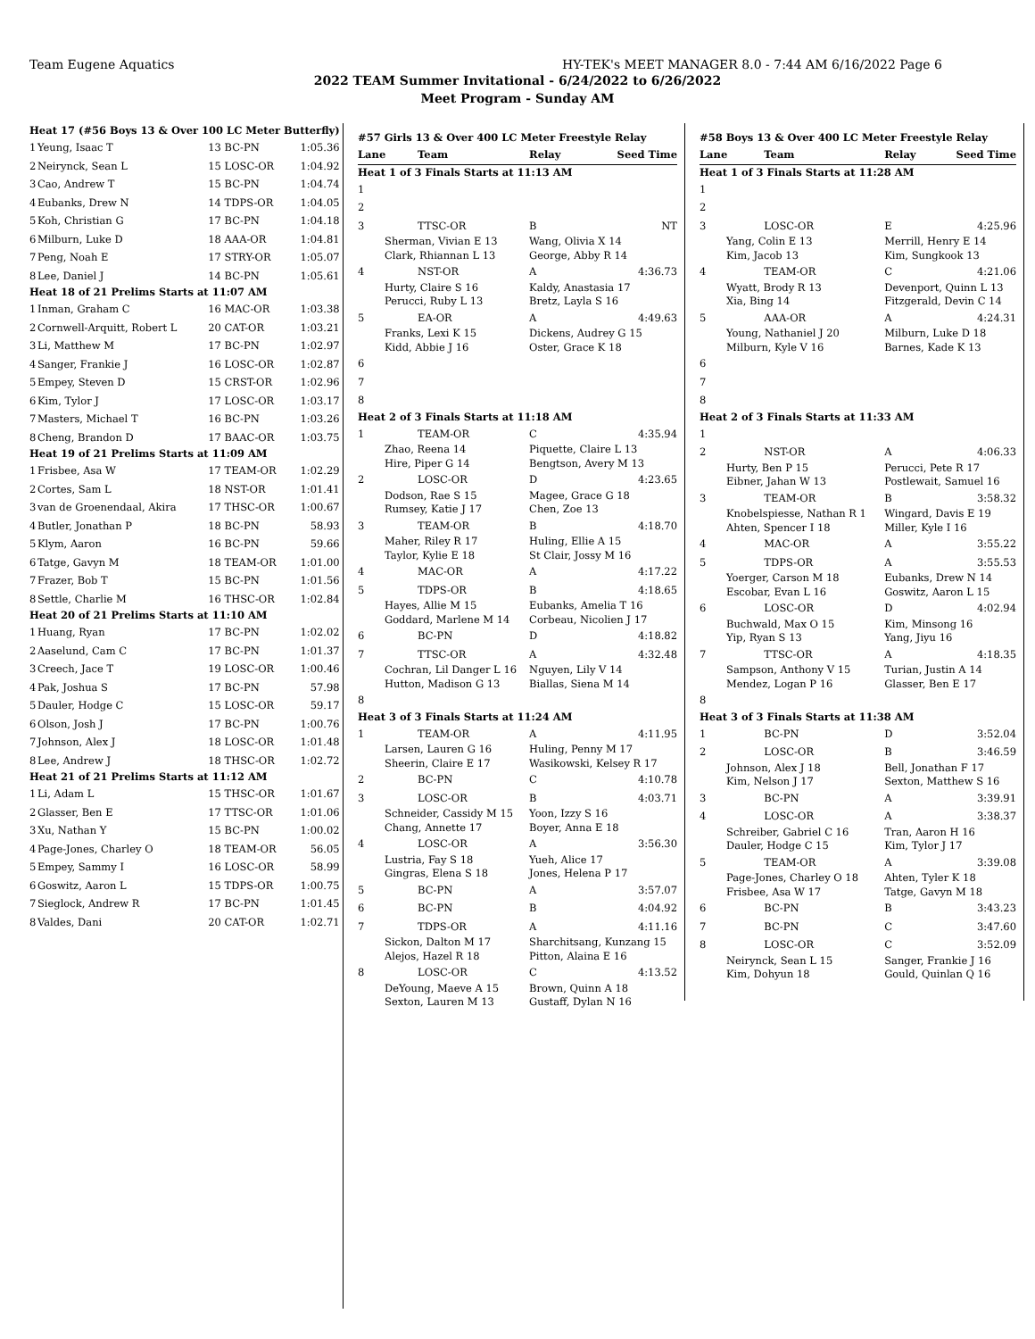Team Eugene Aquatics HY-TEK's MEET MANAGER 8.0 - 7:44 AM 6/16/2022 Page 6
2022 TEAM Summer Invitational - 6/24/2022 to 6/26/2022
Meet Program - Sunday AM
| Heat 17 (#56 Boys 13 & Over 100 LC Meter Butterfly) | | | |
| 1 | Yeung, Isaac T | 13 BC-PN | 1:05.36 |
| 2 | Neirynck, Sean L | 15 LOSC-OR | 1:04.92 |
| 3 | Cao, Andrew T | 15 BC-PN | 1:04.74 |
| 4 | Eubanks, Drew N | 14 TDPS-OR | 1:04.05 |
| 5 | Koh, Christian G | 17 BC-PN | 1:04.18 |
| 6 | Milburn, Luke D | 18 AAA-OR | 1:04.81 |
| 7 | Peng, Noah E | 17 STRY-OR | 1:05.07 |
| 8 | Lee, Daniel J | 14 BC-PN | 1:05.61 |
| Heat 18 of 21 Prelims Starts at 11:07 AM | | | |
| 1 | Inman, Graham C | 16 MAC-OR | 1:03.38 |
| 2 | Cornwell-Arquitt, Robert L | 20 CAT-OR | 1:03.21 |
| 3 | Li, Matthew M | 17 BC-PN | 1:02.97 |
| 4 | Sanger, Frankie J | 16 LOSC-OR | 1:02.87 |
| 5 | Empey, Steven D | 15 CRST-OR | 1:02.96 |
| 6 | Kim, Tylor J | 17 LOSC-OR | 1:03.17 |
| 7 | Masters, Michael T | 16 BC-PN | 1:03.26 |
| 8 | Cheng, Brandon D | 17 BAAC-OR | 1:03.75 |
| Heat 19 of 21 Prelims Starts at 11:09 AM | | | |
| 1 | Frisbee, Asa W | 17 TEAM-OR | 1:02.29 |
| 2 | Cortes, Sam L | 18 NST-OR | 1:01.41 |
| 3 | van de Groenendaal, Akira | 17 THSC-OR | 1:00.67 |
| 4 | Butler, Jonathan P | 18 BC-PN | 58.93 |
| 5 | Klym, Aaron | 16 BC-PN | 59.66 |
| 6 | Tatge, Gavyn M | 18 TEAM-OR | 1:01.00 |
| 7 | Frazer, Bob T | 15 BC-PN | 1:01.56 |
| 8 | Settle, Charlie M | 16 THSC-OR | 1:02.84 |
| Heat 20 of 21 Prelims Starts at 11:10 AM | | | |
| 1 | Huang, Ryan | 17 BC-PN | 1:02.02 |
| 2 | Aaselund, Cam C | 17 BC-PN | 1:01.37 |
| 3 | Creech, Jace T | 19 LOSC-OR | 1:00.46 |
| 4 | Pak, Joshua S | 17 BC-PN | 57.98 |
| 5 | Dauler, Hodge C | 15 LOSC-OR | 59.17 |
| 6 | Olson, Josh J | 17 BC-PN | 1:00.76 |
| 7 | Johnson, Alex J | 18 LOSC-OR | 1:01.48 |
| 8 | Lee, Andrew J | 18 THSC-OR | 1:02.72 |
| Heat 21 of 21 Prelims Starts at 11:12 AM | | | |
| 1 | Li, Adam L | 15 THSC-OR | 1:01.67 |
| 2 | Glasser, Ben E | 17 TTSC-OR | 1:01.06 |
| 3 | Xu, Nathan Y | 15 BC-PN | 1:00.02 |
| 4 | Page-Jones, Charley O | 18 TEAM-OR | 56.05 |
| 5 | Empey, Sammy I | 16 LOSC-OR | 58.99 |
| 6 | Goswitz, Aaron L | 15 TDPS-OR | 1:00.75 |
| 7 | Sieglock, Andrew R | 17 BC-PN | 1:01.45 |
| 8 | Valdes, Dani | 20 CAT-OR | 1:02.71 |
| #57 Girls 13 & Over 400 LC Meter Freestyle Relay | | | |
| Lane | Team | Relay | Seed Time |
| Heat 1 of 3 Finals Starts at 11:13 AM | | | |
| 1 | | | |
| 2 | | | |
| 3 | TTSC-OR | B | NT |
| Sherman, Vivian E 13 Clark, Rhiannan L 13 | | Wang, Olivia X 14 George, Abby R 14 | |
| 4 | NST-OR | A | 4:36.73 |
| Hurty, Claire S 16 Perucci, Ruby L 13 | | Kaldy, Anastasia 17 Bretz, Layla S 16 | |
| 5 | EA-OR | A | 4:49.63 |
| Franks, Lexi K 15 Kidd, Abbie J 16 | | Dickens, Audrey G 15 Oster, Grace K 18 | |
| 6 | | | |
| 7 | | | |
| 8 | | | |
| Heat 2 of 3 Finals Starts at 11:18 AM | | | |
| 1 | TEAM-OR | C | 4:35.94 |
| Zhao, Reena 14 Hire, Piper G 14 | | Piquette, Claire L 13 Bengtson, Avery M 13 | |
| 2 | LOSC-OR | D | 4:23.65 |
| Dodson, Rae S 15 Rumsey, Katie J 17 | | Magee, Grace G 18 Chen, Zoe 13 | |
| 3 | TEAM-OR | B | 4:18.70 |
| Maher, Riley R 17 Taylor, Kylie E 18 | | Huling, Ellie A 15 St Clair, Jossy M 16 | |
| 4 | MAC-OR | A | 4:17.22 |
| 5 | TDPS-OR | B | 4:18.65 |
| Hayes, Allie M 15 Goddard, Marlene M 14 | | Eubanks, Amelia T 16 Corbeau, Nicolien J 17 | |
| 6 | BC-PN | D | 4:18.82 |
| 7 | TTSC-OR | A | 4:32.48 |
| Cochran, Lil Danger L 16 Hutton, Madison G 13 | | Nguyen, Lily V 14 Biallas, Siena M 14 | |
| 8 | | | |
| Heat 3 of 3 Finals Starts at 11:24 AM | | | |
| 1 | TEAM-OR | A | 4:11.95 |
| Larsen, Lauren G 16 Sheerin, Claire E 17 | | Huling, Penny M 17 Wasikowski, Kelsey R 17 | |
| 2 | BC-PN | C | 4:10.78 |
| 3 | LOSC-OR | B | 4:03.71 |
| Schneider, Cassidy M 15 Chang, Annette 17 | | Yoon, Izzy S 16 Boyer, Anna E 18 | |
| 4 | LOSC-OR | A | 3:56.30 |
| Lustria, Fay S 18 Gingras, Elena S 18 | | Yueh, Alice 17 Jones, Helena P 17 | |
| 5 | BC-PN | A | 3:57.07 |
| 6 | BC-PN | B | 4:04.92 |
| 7 | TDPS-OR | A | 4:11.16 |
| Sickon, Dalton M 17 Alejos, Hazel R 18 | | Sharchitsang, Kunzang 15 Pitton, Alaina E 16 | |
| 8 | LOSC-OR | C | 4:13.52 |
| DeYoung, Maeve A 15 Sexton, Lauren M 13 | | Brown, Quinn A 18 Gustaff, Dylan N 16 | |
| #58 Boys 13 & Over 400 LC Meter Freestyle Relay | | | |
| Lane | Team | Relay | Seed Time |
| Heat 1 of 3 Finals Starts at 11:28 AM | | | |
| 1 | | | |
| 2 | | | |
| 3 | LOSC-OR | E | 4:25.96 |
| Yang, Colin E 13 Kim, Jacob 13 | | Merrill, Henry E 14 Kim, Sungkook 13 | |
| 4 | TEAM-OR | C | 4:21.06 |
| Wyatt, Brody R 13 Xia, Bing 14 | | Devenport, Quinn L 13 Fitzgerald, Devin C 14 | |
| 5 | AAA-OR | A | 4:24.31 |
| Young, Nathaniel J 20 Milburn, Kyle V 16 | | Milburn, Luke D 18 Barnes, Kade K 13 | |
| 6 | | | |
| 7 | | | |
| 8 | | | |
| Heat 2 of 3 Finals Starts at 11:33 AM | | | |
| 1 | | | |
| 2 | NST-OR | A | 4:06.33 |
| Hurty, Ben P 15 Eibner, Jahan W 13 | | Perucci, Pete R 17 Postlewait, Samuel 16 | |
| 3 | TEAM-OR | B | 3:58.32 |
| Knobelspiesse, Nathan R 1 Ahten, Spencer I 18 | | Wingard, Davis E 19 Miller, Kyle I 16 | |
| 4 | MAC-OR | A | 3:55.22 |
| 5 | TDPS-OR | A | 3:55.53 |
| Yoerger, Carson M 18 Escobar, Evan L 16 | | Eubanks, Drew N 14 Goswitz, Aaron L 15 | |
| 6 | LOSC-OR | D | 4:02.94 |
| Buchwald, Max O 15 Yip, Ryan S 13 | | Kim, Minsong 16 Yang, Jiyu 16 | |
| 7 | TTSC-OR | A | 4:18.35 |
| Sampson, Anthony V 15 Mendez, Logan P 16 | | Turian, Justin A 14 Glasser, Ben E 17 | |
| 8 | | | |
| Heat 3 of 3 Finals Starts at 11:38 AM | | | |
| 1 | BC-PN | D | 3:52.04 |
| 2 | LOSC-OR | B | 3:46.59 |
| Johnson, Alex J 18 Kim, Nelson J 17 | | Bell, Jonathan F 17 Sexton, Matthew S 16 | |
| 3 | BC-PN | A | 3:39.91 |
| 4 | LOSC-OR | A | 3:38.37 |
| Schreiber, Gabriel C 16 Dauler, Hodge C 15 | | Tran, Aaron H 16 Kim, Tylor J 17 | |
| 5 | TEAM-OR | A | 3:39.08 |
| Page-Jones, Charley O 18 Frisbee, Asa W 17 | | Ahten, Tyler K 18 Tatge, Gavyn M 18 | |
| 6 | BC-PN | B | 3:43.23 |
| 7 | BC-PN | C | 3:47.60 |
| 8 | LOSC-OR | C | 3:52.09 |
| Neirynck, Sean L 15 Kim, Dohyun 18 | | Sanger, Frankie J 16 Gould, Quinlan Q 16 | |